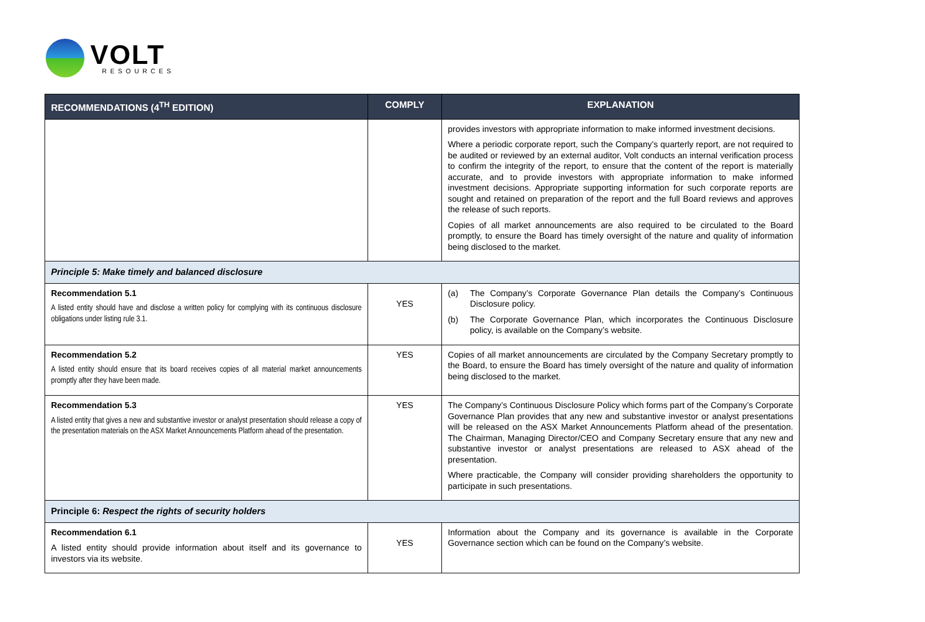VOLT
RESOURCES
| RECOMMENDATIONS (4<sup>TH</sup> EDITION) | COMPLY | EXPLANATION |
| --- | --- | --- |
| | | provides investors with appropriate information to make informed investment decisions. Where a periodic corporate report, such the Company’s quarterly report, are not required to be audited or reviewed by an external auditor, Volt conducts an internal verification process to confirm the integrity of the report, to ensure that the content of the report is materially accurate, and to provide investors with appropriate information to make informed investment decisions. Appropriate supporting information for such corporate reports are sought and retained on preparation of the report and the full Board reviews and approves the release of such reports. Copies of all market announcements are also required to be circulated to the Board promptly, to ensure the Board has timely oversight of the nature and quality of information being disclosed to the market. |
| Principle 5: Make timely and balanced disclosure | | |
| Recommendation 5.1 A listed entity should have and disclose a written policy for complying with its continuous disclosure obligations under listing rule 3.1. | YES | (a) The Company’s Corporate Governance Plan details the Company’s Continuous Disclosure policy. (b) The Corporate Governance Plan, which incorporates the Continuous Disclosure policy, is available on the Company’s website. |
| Recommendation 5.2 A listed entity should ensure that its board receives copies of all material market announcements promptly after they have been made. | YES | Copies of all market announcements are circulated by the Company Secretary promptly to the Board, to ensure the Board has timely oversight of the nature and quality of information being disclosed to the market. |
| Recommendation 5.3 A listed entity that gives a new and substantive investor or analyst presentation should release a copy of the presentation materials on the ASX Market Announcements Platform ahead of the presentation. | YES | The Company’s Continuous Disclosure Policy which forms part of the Company’s Corporate Governance Plan provides that any new and substantive investor or analyst presentations will be released on the ASX Market Announcements Platform ahead of the presentation. The Chairman, Managing Director/CEO and Company Secretary ensure that any new and substantive investor or analyst presentations are released to ASX ahead of the presentation. Where practicable, the Company will consider providing shareholders the opportunity to participate in such presentations. |
| Principle 6: Respect the rights of security holders | | |
| Recommendation 6.1 A listed entity should provide information about itself and its governance to investors via its website. | YES | Information about the Company and its governance is available in the Corporate Governance section which can be found on the Company’s website. |